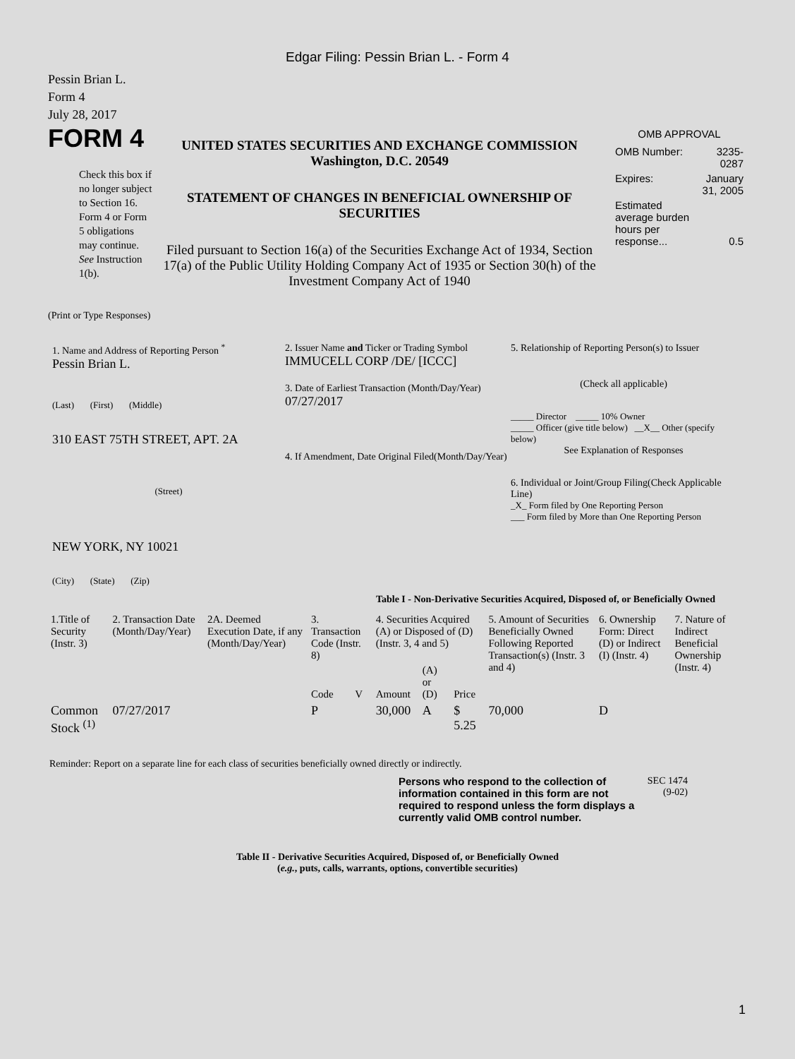Edgar Filing: Pessin Brian L. - Form 4
Pessin Brian L.
Form 4
July 28, 2017
FORM 4
Check this box if no longer subject to Section 16. Form 4 or Form 5 obligations may continue. See Instruction 1(b).
UNITED STATES SECURITIES AND EXCHANGE COMMISSION
Washington, D.C. 20549
STATEMENT OF CHANGES IN BENEFICIAL OWNERSHIP OF SECURITIES
Filed pursuant to Section 16(a) of the Securities Exchange Act of 1934, Section 17(a) of the Public Utility Holding Company Act of 1935 or Section 30(h) of the Investment Company Act of 1940
OMB APPROVAL
| OMB Number: | 3235-0287 |
| Expires: | January 31, 2005 |
| Estimated average burden hours per response... | 0.5 |
(Print or Type Responses)
1. Name and Address of Reporting Person <sup>*</sup>
Pessin Brian L.
(Last) (First) (Middle)
310 EAST 75TH STREET, APT. 2A
(Street)
NEW YORK, NY 10021
(City) (State) (Zip)
2. Issuer Name and Ticker or Trading Symbol
IMMUCELL CORP /DE/ [ICCC]
3. Date of Earliest Transaction (Month/Day/Year)
07/27/2017
4. If Amendment, Date Original Filed(Month/Day/Year)
5. Relationship of Reporting Person(s) to Issuer
(Check all applicable)
_____ Director _____ 10% Owner
_____ Officer (give title below) __X__ Other (specify below)
See Explanation of Responses
6. Individual or Joint/Group Filing(Check Applicable Line)
_X_ Form filed by One Reporting Person
___ Form filed by More than One Reporting Person
Table I - Non-Derivative Securities Acquired, Disposed of, or Beneficially Owned
| 1.Title of Security (Instr. 3) | 2. Transaction Date (Month/Day/Year) | 2A. Deemed Execution Date, if any (Month/Day/Year) | 3. Transaction Code (Instr. 8) | | 4. Securities Acquired (A) or Disposed of (D) (Instr. 3, 4 and 5) | | | 5. Amount of Securities Beneficially Owned Following Reported Transaction(s) (Instr. 3 and 4) | 6. Ownership Form: Direct (D) or Indirect (I) (Instr. 4) | 7. Nature of Indirect Beneficial Ownership (Instr. 4) |
| --- | --- | --- | --- | --- | --- | --- | --- | --- | --- | --- |
| | | | Code | V | Amount | (A) or (D) | Price | | | |
| Common Stock <sup>(1)</sup> | 07/27/2017 | | P | | 30,000 | A | $ 5.25 | 70,000 | D | |
Reminder: Report on a separate line for each class of securities beneficially owned directly or indirectly.
Persons who respond to the collection of information contained in this form are not required to respond unless the form displays a currently valid OMB control number.
SEC 1474 (9-02)
Table II - Derivative Securities Acquired, Disposed of, or Beneficially Owned
(e.g., puts, calls, warrants, options, convertible securities)
1